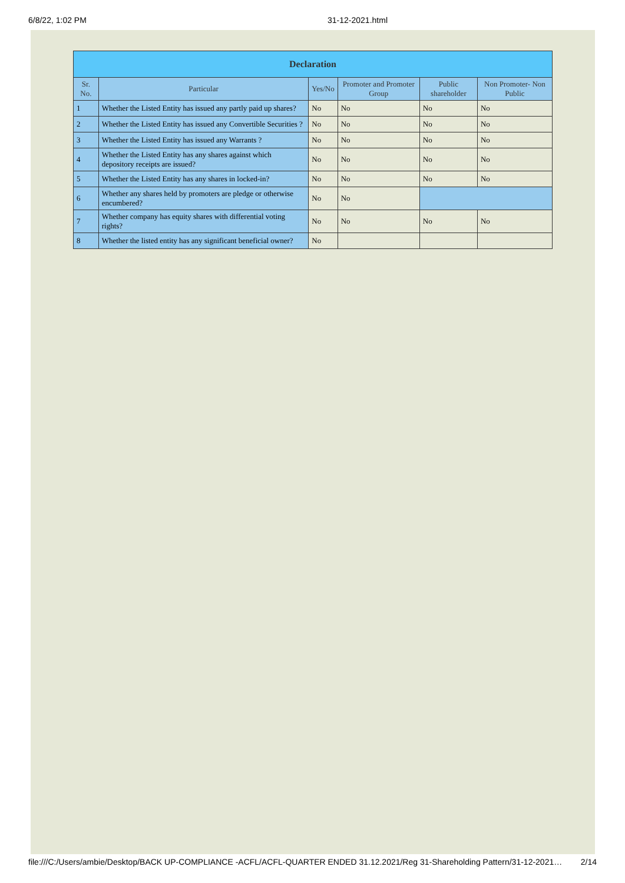6/8/22, 1:02 PM 31-12-2021.html
| Declaration | | | | | |
| --- | --- | --- | --- | --- | --- |
| Sr. No. | Particular | Yes/No | Promoter and Promoter Group | Public shareholder | Non Promoter- Non Public |
| 1 | Whether the Listed Entity has issued any partly paid up shares? | No | No | No | No |
| 2 | Whether the Listed Entity has issued any Convertible Securities ? | No | No | No | No |
| 3 | Whether the Listed Entity has issued any Warrants ? | No | No | No | No |
| 4 | Whether the Listed Entity has any shares against which depository receipts are issued? | No | No | No | No |
| 5 | Whether the Listed Entity has any shares in locked-in? | No | No | No | No |
| 6 | Whether any shares held by promoters are pledge or otherwise encumbered? | No | No | | |
| 7 | Whether company has equity shares with differential voting rights? | No | No | No | No |
| 8 | Whether the listed entity has any significant beneficial owner? | No | | | |
file:///C:/Users/ambie/Desktop/BACK UP-COMPLIANCE -ACFL/ACFL-QUARTER ENDED 31.12.2021/Reg 31-Shareholding Pattern/31-12-2021… 2/14